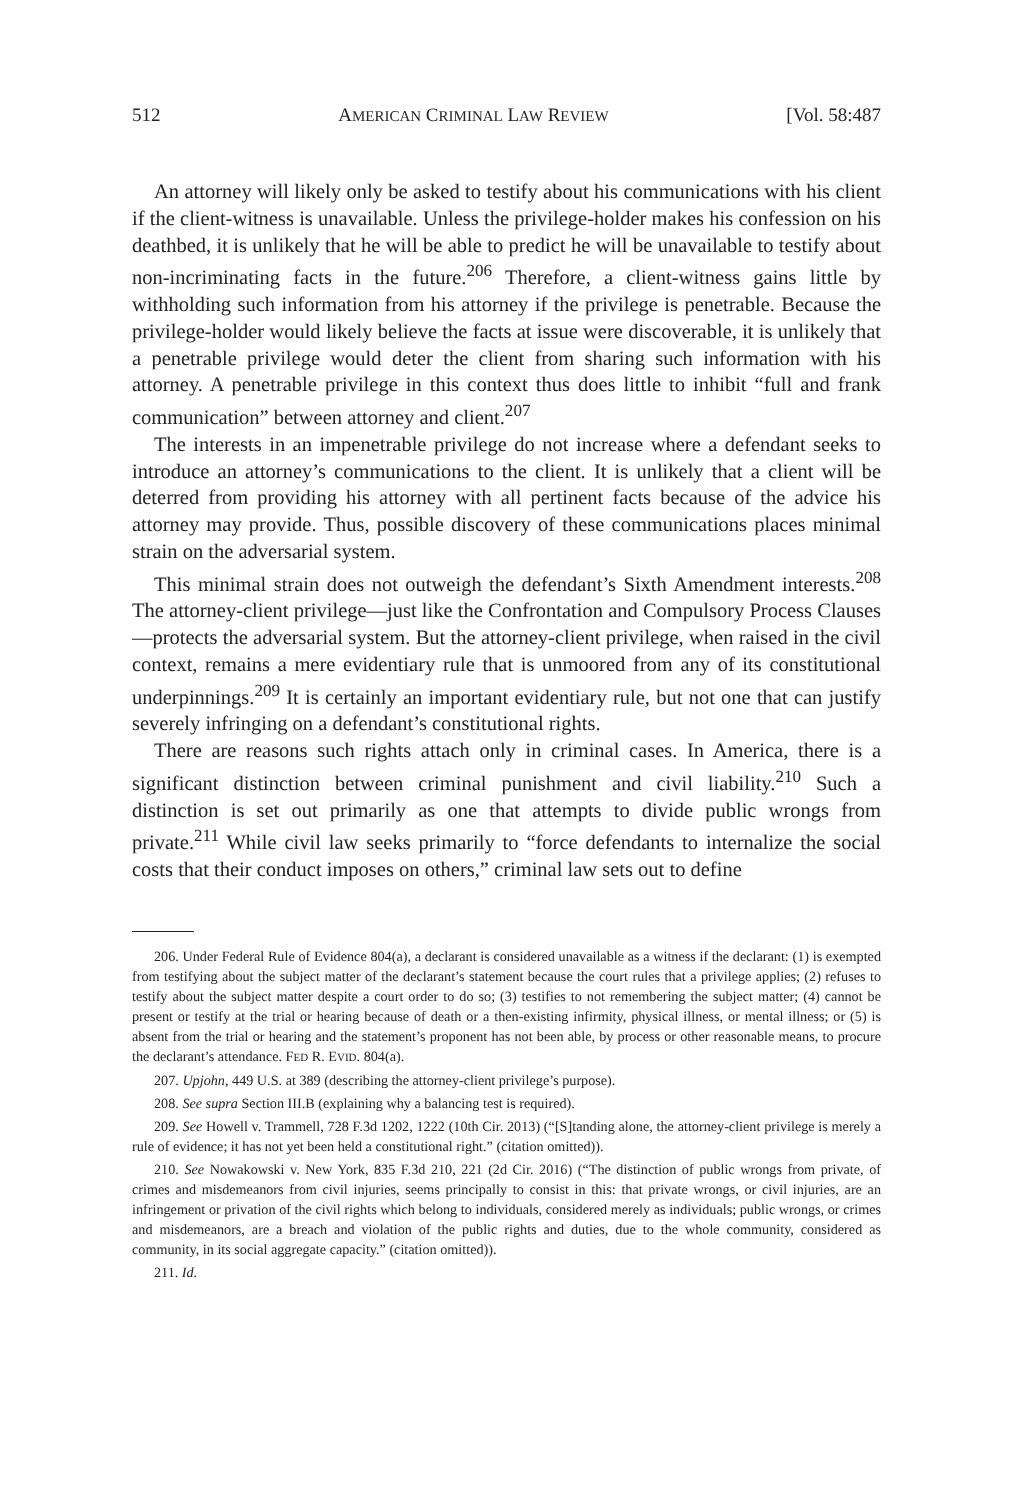512 AMERICAN CRIMINAL LAW REVIEW [Vol. 58:487
An attorney will likely only be asked to testify about his communications with his client if the client-witness is unavailable. Unless the privilege-holder makes his confession on his deathbed, it is unlikely that he will be able to predict he will be unavailable to testify about non-incriminating facts in the future.<sup>206</sup> Therefore, a client-witness gains little by withholding such information from his attorney if the privilege is penetrable. Because the privilege-holder would likely believe the facts at issue were discoverable, it is unlikely that a penetrable privilege would deter the client from sharing such information with his attorney. A penetrable privilege in this context thus does little to inhibit “full and frank communication” between attorney and client.<sup>207</sup>
The interests in an impenetrable privilege do not increase where a defendant seeks to introduce an attorney’s communications to the client. It is unlikely that a client will be deterred from providing his attorney with all pertinent facts because of the advice his attorney may provide. Thus, possible discovery of these communications places minimal strain on the adversarial system.
This minimal strain does not outweigh the defendant’s Sixth Amendment interests.<sup>208</sup> The attorney-client privilege—just like the Confrontation and Compulsory Process Clauses—protects the adversarial system. But the attorney-client privilege, when raised in the civil context, remains a mere evidentiary rule that is unmoored from any of its constitutional underpinnings.<sup>209</sup> It is certainly an important evidentiary rule, but not one that can justify severely infringing on a defendant’s constitutional rights.
There are reasons such rights attach only in criminal cases. In America, there is a significant distinction between criminal punishment and civil liability.<sup>210</sup> Such a distinction is set out primarily as one that attempts to divide public wrongs from private.<sup>211</sup> While civil law seeks primarily to “force defendants to internalize the social costs that their conduct imposes on others,” criminal law sets out to define
206. Under Federal Rule of Evidence 804(a), a declarant is considered unavailable as a witness if the declarant: (1) is exempted from testifying about the subject matter of the declarant’s statement because the court rules that a privilege applies; (2) refuses to testify about the subject matter despite a court order to do so; (3) testifies to not remembering the subject matter; (4) cannot be present or testify at the trial or hearing because of death or a then-existing infirmity, physical illness, or mental illness; or (5) is absent from the trial or hearing and the statement’s proponent has not been able, by process or other reasonable means, to procure the declarant’s attendance. FED R. EVID. 804(a).
207. Upjohn, 449 U.S. at 389 (describing the attorney-client privilege’s purpose).
208. See supra Section III.B (explaining why a balancing test is required).
209. See Howell v. Trammell, 728 F.3d 1202, 1222 (10th Cir. 2013) (“[S]tanding alone, the attorney-client privilege is merely a rule of evidence; it has not yet been held a constitutional right.” (citation omitted)).
210. See Nowakowski v. New York, 835 F.3d 210, 221 (2d Cir. 2016) (“The distinction of public wrongs from private, of crimes and misdemeanors from civil injuries, seems principally to consist in this: that private wrongs, or civil injuries, are an infringement or privation of the civil rights which belong to individuals, considered merely as individuals; public wrongs, or crimes and misdemeanors, are a breach and violation of the public rights and duties, due to the whole community, considered as community, in its social aggregate capacity.” (citation omitted)).
211. Id.